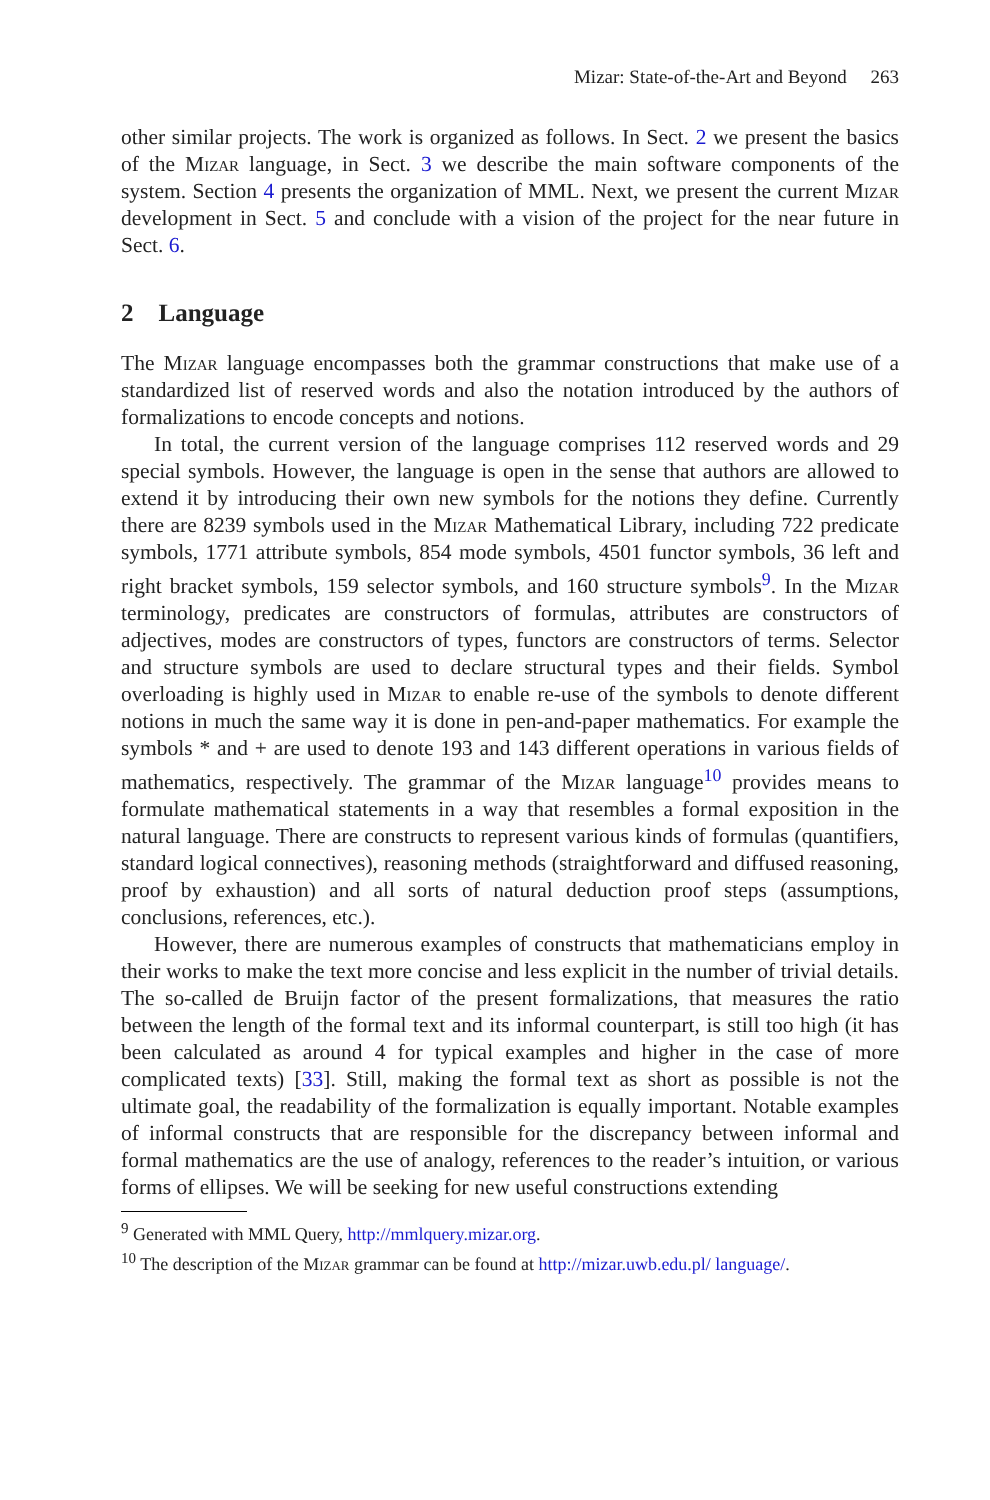Mizar: State-of-the-Art and Beyond 263
other similar projects. The work is organized as follows. In Sect. 2 we present the basics of the Mizar language, in Sect. 3 we describe the main software components of the system. Section 4 presents the organization of MML. Next, we present the current Mizar development in Sect. 5 and conclude with a vision of the project for the near future in Sect. 6.
2 Language
The Mizar language encompasses both the grammar constructions that make use of a standardized list of reserved words and also the notation introduced by the authors of formalizations to encode concepts and notions.
In total, the current version of the language comprises 112 reserved words and 29 special symbols. However, the language is open in the sense that authors are allowed to extend it by introducing their own new symbols for the notions they define. Currently there are 8239 symbols used in the Mizar Mathematical Library, including 722 predicate symbols, 1771 attribute symbols, 854 mode symbols, 4501 functor symbols, 36 left and right bracket symbols, 159 selector symbols, and 160 structure symbols<sup>9</sup>. In the Mizar terminology, predicates are constructors of formulas, attributes are constructors of adjectives, modes are constructors of types, functors are constructors of terms. Selector and structure symbols are used to declare structural types and their fields. Symbol overloading is highly used in Mizar to enable re-use of the symbols to denote different notions in much the same way it is done in pen-and-paper mathematics. For example the symbols * and + are used to denote 193 and 143 different operations in various fields of mathematics, respectively. The grammar of the Mizar language<sup>10</sup> provides means to formulate mathematical statements in a way that resembles a formal exposition in the natural language. There are constructs to represent various kinds of formulas (quantifiers, standard logical connectives), reasoning methods (straightforward and diffused reasoning, proof by exhaustion) and all sorts of natural deduction proof steps (assumptions, conclusions, references, etc.).
However, there are numerous examples of constructs that mathematicians employ in their works to make the text more concise and less explicit in the number of trivial details. The so-called de Bruijn factor of the present formalizations, that measures the ratio between the length of the formal text and its informal counterpart, is still too high (it has been calculated as around 4 for typical examples and higher in the case of more complicated texts) [33]. Still, making the formal text as short as possible is not the ultimate goal, the readability of the formalization is equally important. Notable examples of informal constructs that are responsible for the discrepancy between informal and formal mathematics are the use of analogy, references to the reader’s intuition, or various forms of ellipses. We will be seeking for new useful constructions extending
<sup>9</sup> Generated with MML Query, http://mmlquery.mizar.org.
<sup>10</sup> The description of the Mizar grammar can be found at http://mizar.uwb.edu.pl/ language/.